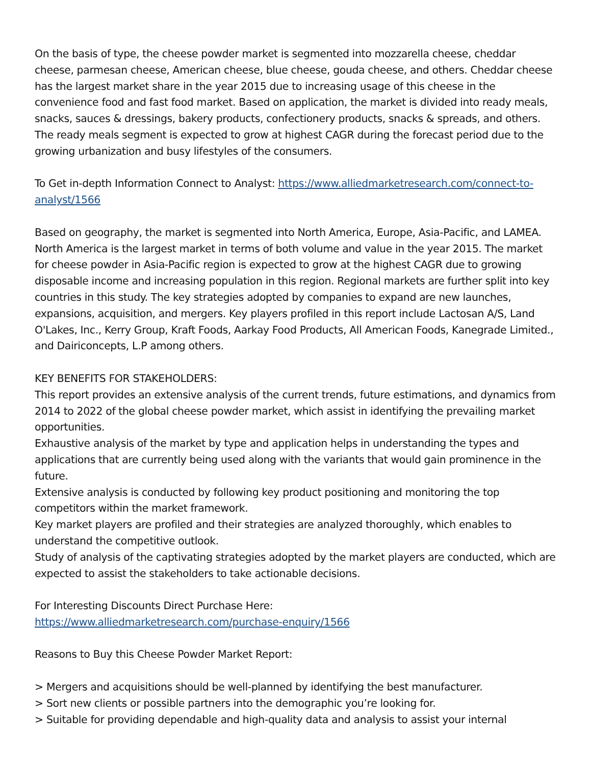On the basis of type, the cheese powder market is segmented into mozzarella cheese, cheddar cheese, parmesan cheese, American cheese, blue cheese, gouda cheese, and others. Cheddar cheese has the largest market share in the year 2015 due to increasing usage of this cheese in the convenience food and fast food market. Based on application, the market is divided into ready meals, snacks, sauces & dressings, bakery products, confectionery products, snacks & spreads, and others. The ready meals segment is expected to grow at highest CAGR during the forecast period due to the growing urbanization and busy lifestyles of the consumers.
To Get in-depth Information Connect to Analyst: https://www.alliedmarketresearch.com/connect-to-analyst/1566
Based on geography, the market is segmented into North America, Europe, Asia-Pacific, and LAMEA. North America is the largest market in terms of both volume and value in the year 2015. The market for cheese powder in Asia-Pacific region is expected to grow at the highest CAGR due to growing disposable income and increasing population in this region. Regional markets are further split into key countries in this study. The key strategies adopted by companies to expand are new launches, expansions, acquisition, and mergers. Key players profiled in this report include Lactosan A/S, Land O'Lakes, Inc., Kerry Group, Kraft Foods, Aarkay Food Products, All American Foods, Kanegrade Limited., and Dairiconcepts, L.P among others.
KEY BENEFITS FOR STAKEHOLDERS:
This report provides an extensive analysis of the current trends, future estimations, and dynamics from 2014 to 2022 of the global cheese powder market, which assist in identifying the prevailing market opportunities.
Exhaustive analysis of the market by type and application helps in understanding the types and applications that are currently being used along with the variants that would gain prominence in the future.
Extensive analysis is conducted by following key product positioning and monitoring the top competitors within the market framework.
Key market players are profiled and their strategies are analyzed thoroughly, which enables to understand the competitive outlook.
Study of analysis of the captivating strategies adopted by the market players are conducted, which are expected to assist the stakeholders to take actionable decisions.
For Interesting Discounts Direct Purchase Here:
https://www.alliedmarketresearch.com/purchase-enquiry/1566
Reasons to Buy this Cheese Powder Market Report:
> Mergers and acquisitions should be well-planned by identifying the best manufacturer.
> Sort new clients or possible partners into the demographic you’re looking for.
> Suitable for providing dependable and high-quality data and analysis to assist your internal